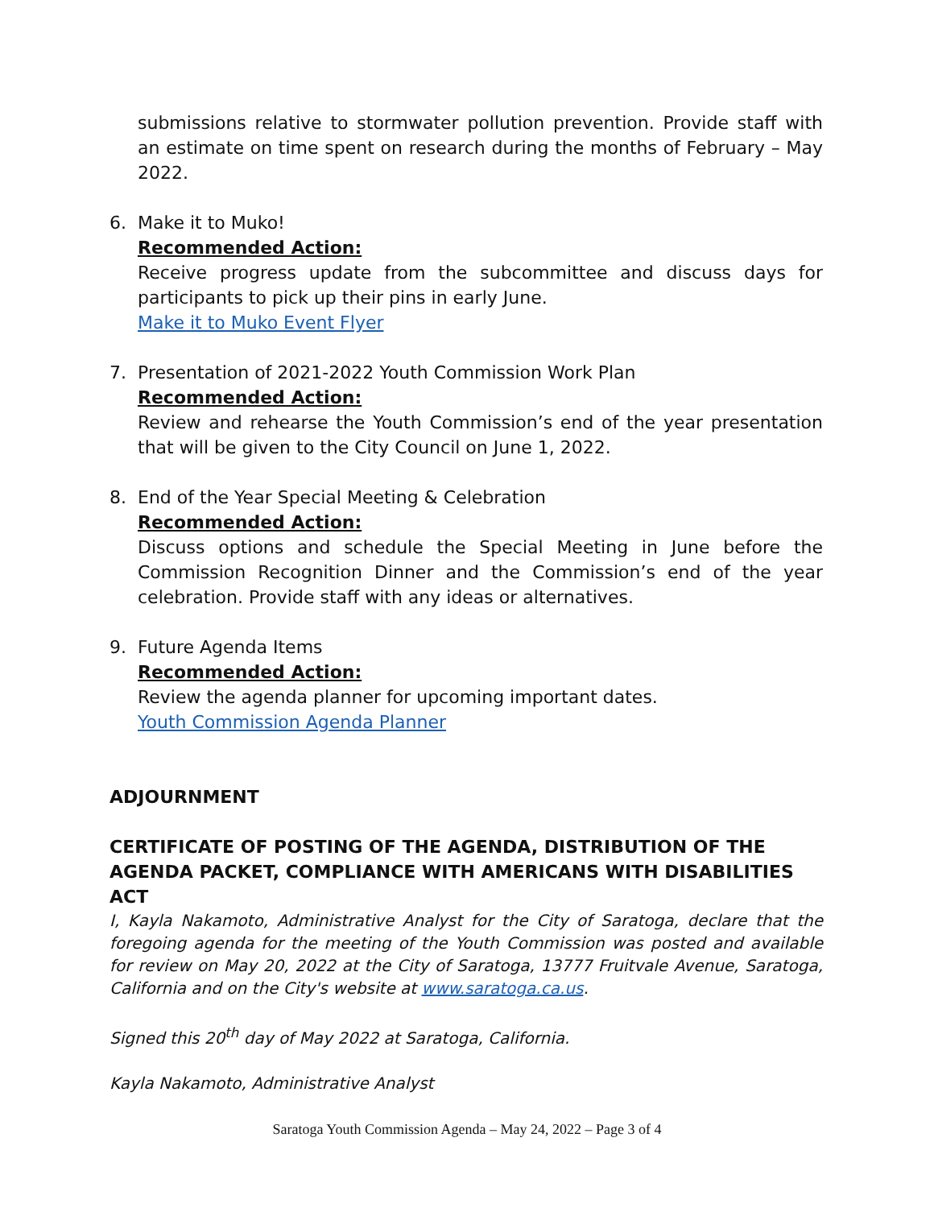submissions relative to stormwater pollution prevention. Provide staff with an estimate on time spent on research during the months of February – May 2022.
6. Make it to Muko!
Recommended Action:
Receive progress update from the subcommittee and discuss days for participants to pick up their pins in early June.
Make it to Muko Event Flyer
7. Presentation of 2021-2022 Youth Commission Work Plan
Recommended Action:
Review and rehearse the Youth Commission’s end of the year presentation that will be given to the City Council on June 1, 2022.
8. End of the Year Special Meeting & Celebration
Recommended Action:
Discuss options and schedule the Special Meeting in June before the Commission Recognition Dinner and the Commission’s end of the year celebration. Provide staff with any ideas or alternatives.
9. Future Agenda Items
Recommended Action:
Review the agenda planner for upcoming important dates.
Youth Commission Agenda Planner
ADJOURNMENT
CERTIFICATE OF POSTING OF THE AGENDA, DISTRIBUTION OF THE AGENDA PACKET, COMPLIANCE WITH AMERICANS WITH DISABILITIES ACT
I, Kayla Nakamoto, Administrative Analyst for the City of Saratoga, declare that the foregoing agenda for the meeting of the Youth Commission was posted and available for review on May 20, 2022 at the City of Saratoga, 13777 Fruitvale Avenue, Saratoga, California and on the City's website at www.saratoga.ca.us.
Signed this 20<sup>th</sup> day of May 2022 at Saratoga, California.
Kayla Nakamoto, Administrative Analyst
Saratoga Youth Commission Agenda – May 24, 2022 – Page 3 of 4